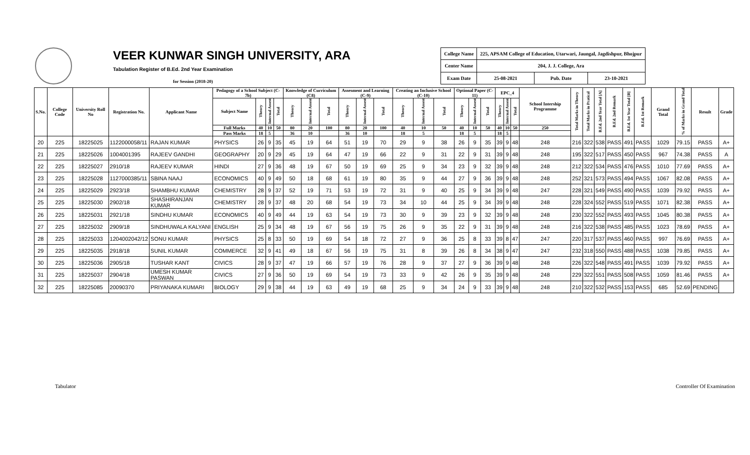VEER KUNWAR SINGH UNIVERSITY, ARA
Tabulation Register of B.Ed. 2nd Year Examination
for Session (2018-20)
| College Name | 225, APSAM College of Education, Utarwari, Jaungal, Jagdishpur, Bhojpur | | |
| Center Name | 204, J. J. College, Ara | | |
| Exam Date | 25-08-2021 | Pub. Date | 23-10-2021 |
| S.No. | College Code | University Roll No | Registration No. | Applicant Name | Pedagogy of a School Subject (C-7b) | | | | Knowledge of Curriculum (C8) | | | Assesment and Learning (C-9) | | | Creating an Inclusive School (C-10) | | | Optional Paper (C-11) | | | EPC_4 | | | School Intership Programme | Total Marks in Theory | Total Marks in Pratical | B.Ed. 2nd Year Total [A] | B.Ed. 2nd Remark | B.Ed. 1st Year Total [B] | B.Ed. 1st Remark | Grand Total | % of Marks in Grand Total | Result | Grade |
| --- | --- | --- | --- | --- | --- | --- | --- | --- | --- | --- | --- | --- | --- | --- | --- | --- | --- | --- | --- | --- | --- | --- | --- | --- | --- | --- | --- | --- | --- | --- | --- | --- | --- | --- |
| | | | | | Subject Name | Theory | Internal Assest | Total | Theory | Internal Assest | Total | Theory | Internal Assest | Total | Theory | Internal Assest | Total | Theory | Internal Assest | Total | Theory | Internal Assest | Total | | | | | | | | | | | |
| | | | | | Full Marks | 40 | 10 | 50 | 80 | 20 | 100 | 80 | 20 | 100 | 40 | 10 | 50 | 40 | 10 | 50 | 40 | 10 | 50 | 250 | | | | | | | | | | |
| | | | | | Pass Marks | 18 | 5 | | 36 | 10 | | 36 | 10 | | 18 | 5 | | 18 | 5 | | 18 | 5 | | | | | | | | | | | | |
| 20 | 225 | 18225025 | 1122000058/11 | RAJAN KUMAR | PHYSICS | 26 | 9 | 35 | 45 | 19 | 64 | 51 | 19 | 70 | 29 | 9 | 38 | 26 | 9 | 35 | 39 | 9 | 48 | 248 | 216 | 322 | 538 | PASS | 491 | PASS | 1029 | 79.15 | PASS | A+ |
| 21 | 225 | 18225026 | 1004001395 | RAJEEV GANDHI | GEOGRAPHY | 20 | 9 | 29 | 45 | 19 | 64 | 47 | 19 | 66 | 22 | 9 | 31 | 22 | 9 | 31 | 39 | 9 | 48 | 248 | 195 | 322 | 517 | PASS | 450 | PASS | 967 | 74.38 | PASS | A |
| 22 | 225 | 18225027 | 2910/18 | RAJEEV KUMAR | HINDI | 27 | 9 | 36 | 48 | 19 | 67 | 50 | 19 | 69 | 25 | 9 | 34 | 23 | 9 | 32 | 39 | 9 | 48 | 248 | 212 | 322 | 534 | PASS | 476 | PASS | 1010 | 77.69 | PASS | A+ |
| 23 | 225 | 18225028 | 1127000385/11 | SBINA NAAJ | ECONOMICS | 40 | 9 | 49 | 50 | 18 | 68 | 61 | 19 | 80 | 35 | 9 | 44 | 27 | 9 | 36 | 39 | 9 | 48 | 248 | 252 | 321 | 573 | PASS | 494 | PASS | 1067 | 82.08 | PASS | A+ |
| 24 | 225 | 18225029 | 2923/18 | SHAMBHU KUMAR | CHEMISTRY | 28 | 9 | 37 | 52 | 19 | 71 | 53 | 19 | 72 | 31 | 9 | 40 | 25 | 9 | 34 | 39 | 9 | 48 | 247 | 228 | 321 | 549 | PASS | 490 | PASS | 1039 | 79.92 | PASS | A+ |
| 25 | 225 | 18225030 | 2902/18 | SHASHIRANJAN KUMAR | CHEMISTRY | 28 | 9 | 37 | 48 | 20 | 68 | 54 | 19 | 73 | 34 | 10 | 44 | 25 | 9 | 34 | 39 | 9 | 48 | 248 | 228 | 324 | 552 | PASS | 519 | PASS | 1071 | 82.38 | PASS | A+ |
| 26 | 225 | 18225031 | 2921/18 | SINDHU KUMAR | ECONOMICS | 40 | 9 | 49 | 44 | 19 | 63 | 54 | 19 | 73 | 30 | 9 | 39 | 23 | 9 | 32 | 39 | 9 | 48 | 248 | 230 | 322 | 552 | PASS | 493 | PASS | 1045 | 80.38 | PASS | A+ |
| 27 | 225 | 18225032 | 2909/18 | SINDHUWALA KALYANI | ENGLISH | 25 | 9 | 34 | 48 | 19 | 67 | 56 | 19 | 75 | 26 | 9 | 35 | 22 | 9 | 31 | 39 | 9 | 48 | 248 | 216 | 322 | 538 | PASS | 485 | PASS | 1023 | 78.69 | PASS | A+ |
| 28 | 225 | 18225033 | 1204002042/12 | SONU KUMAR | PHYSICS | 25 | 8 | 33 | 50 | 19 | 69 | 54 | 18 | 72 | 27 | 9 | 36 | 25 | 8 | 33 | 39 | 8 | 47 | 247 | 220 | 317 | 537 | PASS | 460 | PASS | 997 | 76.69 | PASS | A+ |
| 29 | 225 | 18225035 | 2918/18 | SUNIL KUMAR | COMMERCE | 32 | 9 | 41 | 49 | 18 | 67 | 56 | 19 | 75 | 31 | 8 | 39 | 26 | 8 | 34 | 38 | 9 | 47 | 247 | 232 | 318 | 550 | PASS | 488 | PASS | 1038 | 79.85 | PASS | A+ |
| 30 | 225 | 18225036 | 2905/18 | TUSHAR KANT | CIVICS | 28 | 9 | 37 | 47 | 19 | 66 | 57 | 19 | 76 | 28 | 9 | 37 | 27 | 9 | 36 | 39 | 9 | 48 | 248 | 226 | 322 | 548 | PASS | 491 | PASS | 1039 | 79.92 | PASS | A+ |
| 31 | 225 | 18225037 | 2904/18 | UMESH KUMAR PASWAN | CIVICS | 27 | 9 | 36 | 50 | 19 | 69 | 54 | 19 | 73 | 33 | 9 | 42 | 26 | 9 | 35 | 39 | 9 | 48 | 248 | 229 | 322 | 551 | PASS | 508 | PASS | 1059 | 81.46 | PASS | A+ |
| 32 | 225 | 18225085 | 20090370 | PRIYANAKA KUMARI | BIOLOGY | 29 | 9 | 38 | 44 | 19 | 63 | 49 | 19 | 68 | 25 | 9 | 34 | 24 | 9 | 33 | 39 | 9 | 48 | 248 | 210 | 322 | 532 | PASS | 153 | PASS | 685 | 52.69 | PENDING | |
Tabulator Controller Of Examination